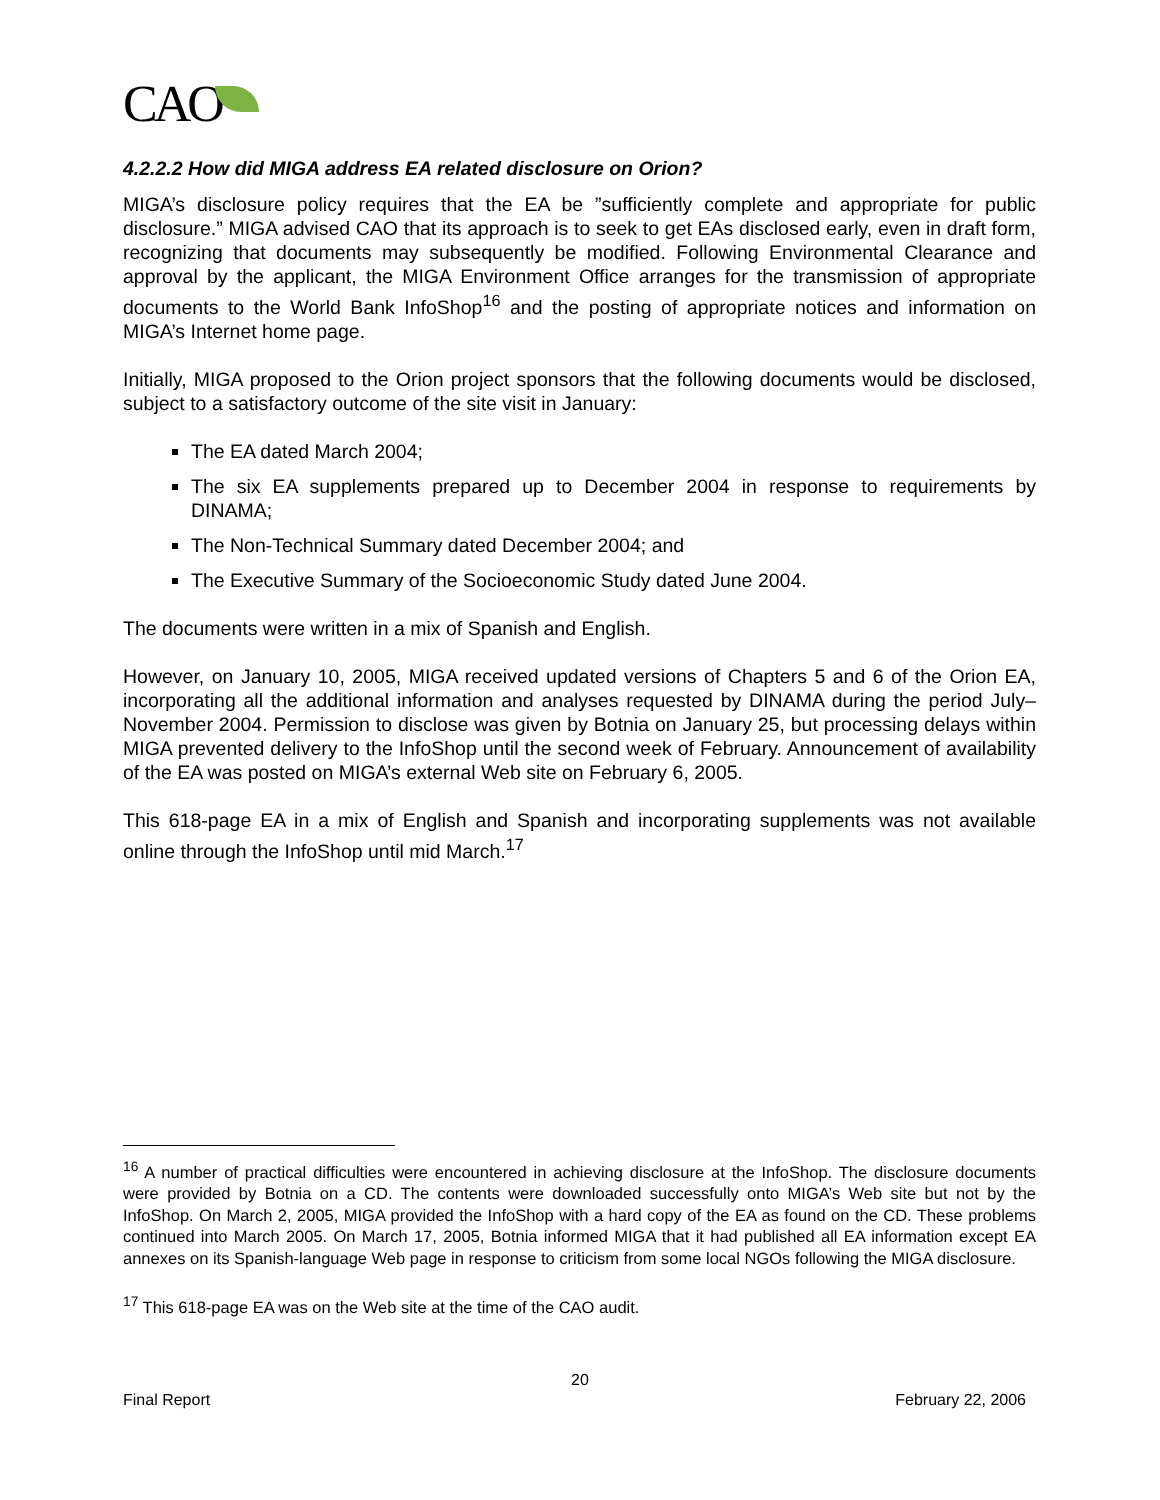CAO
4.2.2.2 How did MIGA address EA related disclosure on Orion?
MIGA’s disclosure policy requires that the EA be ”sufficiently complete and appropriate for public disclosure.” MIGA advised CAO that its approach is to seek to get EAs disclosed early, even in draft form, recognizing that documents may subsequently be modified. Following Environmental Clearance and approval by the applicant, the MIGA Environment Office arranges for the transmission of appropriate documents to the World Bank InfoShop<sup>16</sup> and the posting of appropriate notices and information on MIGA’s Internet home page.
Initially, MIGA proposed to the Orion project sponsors that the following documents would be disclosed, subject to a satisfactory outcome of the site visit in January:
The EA dated March 2004;
The six EA supplements prepared up to December 2004 in response to requirements by DINAMA;
The Non-Technical Summary dated December 2004; and
The Executive Summary of the Socioeconomic Study dated June 2004.
The documents were written in a mix of Spanish and English.
However, on January 10, 2005, MIGA received updated versions of Chapters 5 and 6 of the Orion EA, incorporating all the additional information and analyses requested by DINAMA during the period July–November 2004. Permission to disclose was given by Botnia on January 25, but processing delays within MIGA prevented delivery to the InfoShop until the second week of February. Announcement of availability of the EA was posted on MIGA’s external Web site on February 6, 2005.
This 618-page EA in a mix of English and Spanish and incorporating supplements was not available online through the InfoShop until mid March.<sup>17</sup>
<sup>16</sup> A number of practical difficulties were encountered in achieving disclosure at the InfoShop. The disclosure documents were provided by Botnia on a CD. The contents were downloaded successfully onto MIGA’s Web site but not by the InfoShop. On March 2, 2005, MIGA provided the InfoShop with a hard copy of the EA as found on the CD. These problems continued into March 2005. On March 17, 2005, Botnia informed MIGA that it had published all EA information except EA annexes on its Spanish-language Web page in response to criticism from some local NGOs following the MIGA disclosure.
<sup>17</sup> This 618-page EA was on the Web site at the time of the CAO audit.
20
Final Report February 22, 2006